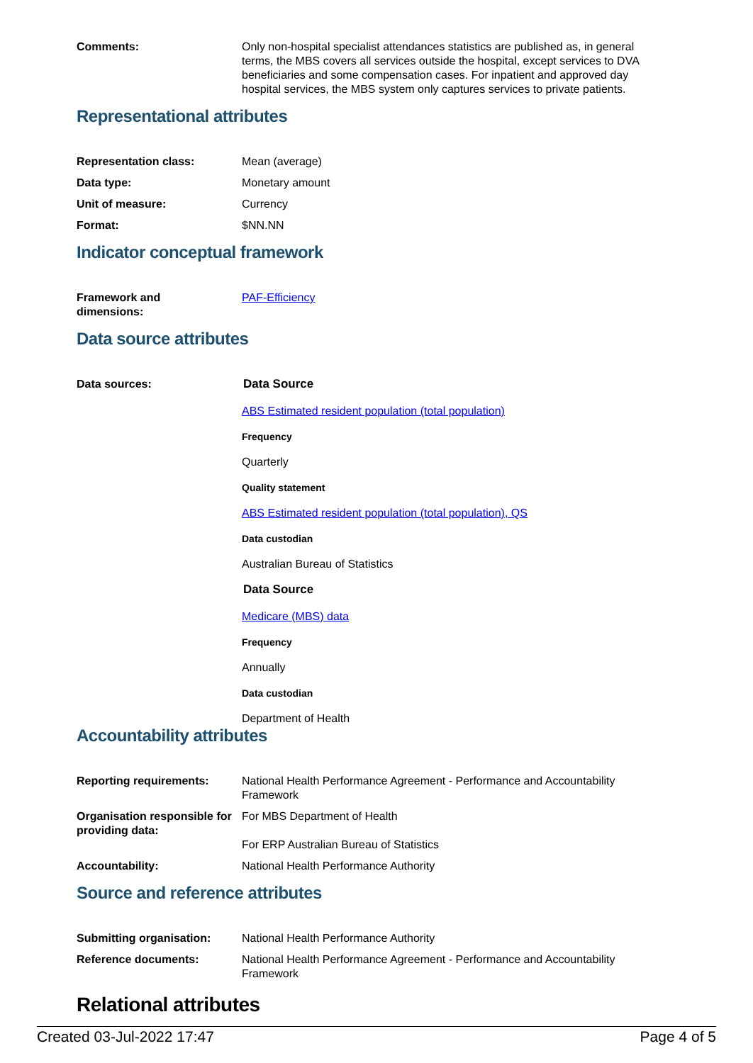Comments: Only non-hospital specialist attendances statistics are published as, in general terms, the MBS covers all services outside the hospital, except services to DVA beneficiaries and some compensation cases. For inpatient and approved day hospital services, the MBS system only captures services to private patients.
Representational attributes
Representation class: Mean (average)
Data type: Monetary amount
Unit of measure: Currency
Format: $NN.NN
Indicator conceptual framework
Framework and
dimensions:
PAF-Efficiency
Data source attributes
Data sources: Data Source
ABS Estimated resident population (total population)
Frequency
Quarterly
Quality statement
ABS Estimated resident population (total population), QS
Data custodian
Australian Bureau of Statistics
Data Source
Medicare (MBS) data
Frequency
Annually
Data custodian
Department of Health
Accountability attributes
Reporting requirements: National Health Performance Agreement - Performance and Accountability Framework
Organisation responsible for providing data:
For MBS Department of Health
For ERP Australian Bureau of Statistics
Accountability: National Health Performance Authority
Source and reference attributes
Submitting organisation: National Health Performance Authority
Reference documents: National Health Performance Agreement - Performance and Accountability Framework
Relational attributes
Created 03-Jul-2022 17:47 Page 4 of 5